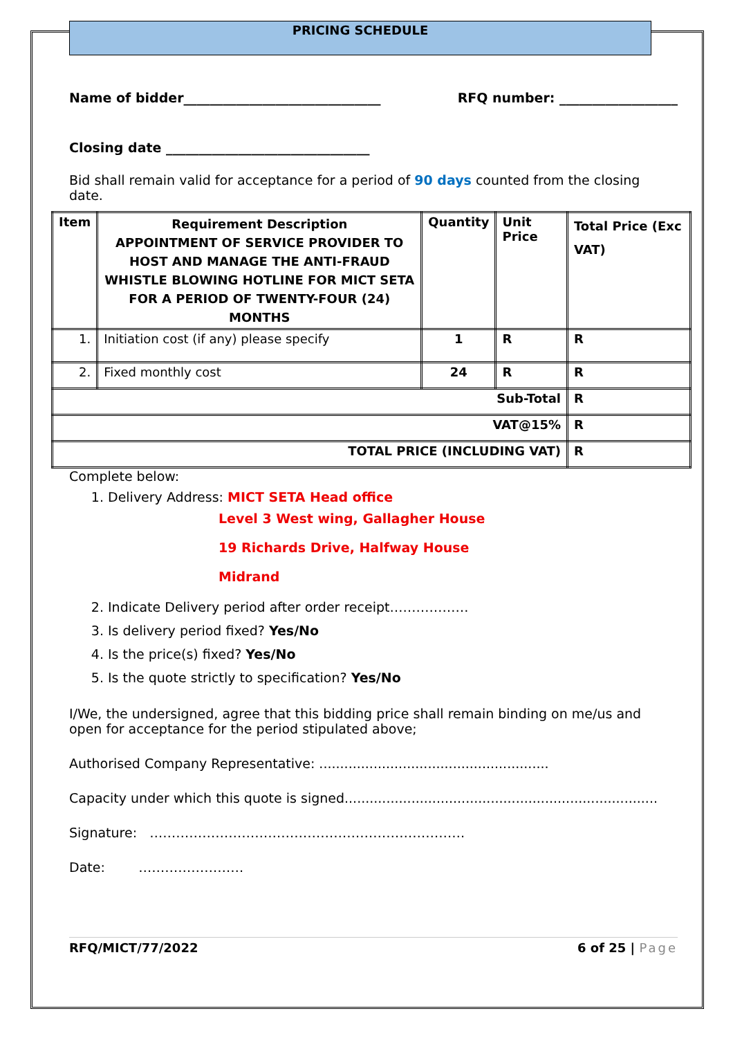PRICING SCHEDULE
Name of bidder______________________________ RFQ number: __________________
Closing date _______________________________
Bid shall remain valid for acceptance for a period of 90 days counted from the closing date.
| Item | Requirement Description APPOINTMENT OF SERVICE PROVIDER TO HOST AND MANAGE THE ANTI-FRAUD WHISTLE BLOWING HOTLINE FOR MICT SETA FOR A PERIOD OF TWENTY-FOUR (24) MONTHS | Quantity | Unit Price | Total Price (Exc VAT) |
| --- | --- | --- | --- | --- |
| 1. | Initiation cost (if any) please specify | 1 | R | R |
| 2. | Fixed monthly cost | 24 | R | R |
| Sub-Total | | | | R |
| VAT@15% | | | | R |
| TOTAL PRICE (INCLUDING VAT) | | | | R |
Complete below:
1. Delivery Address: MICT SETA Head office
Level 3 West wing, Gallagher House
19 Richards Drive, Halfway House
Midrand
2. Indicate Delivery period after order receipt………………
3. Is delivery period fixed? Yes/No
4. Is the price(s) fixed? Yes/No
5. Is the quote strictly to specification? Yes/No
I/We, the undersigned, agree that this bidding price shall remain binding on me/us and open for acceptance for the period stipulated above;
Authorised Company Representative: .......................................................
Capacity under which this quote is signed...........................................................................
Signature: ………………………………………………………………
Date: ……………………
RFQ/MICT/77/2022 6 of 25 | Page